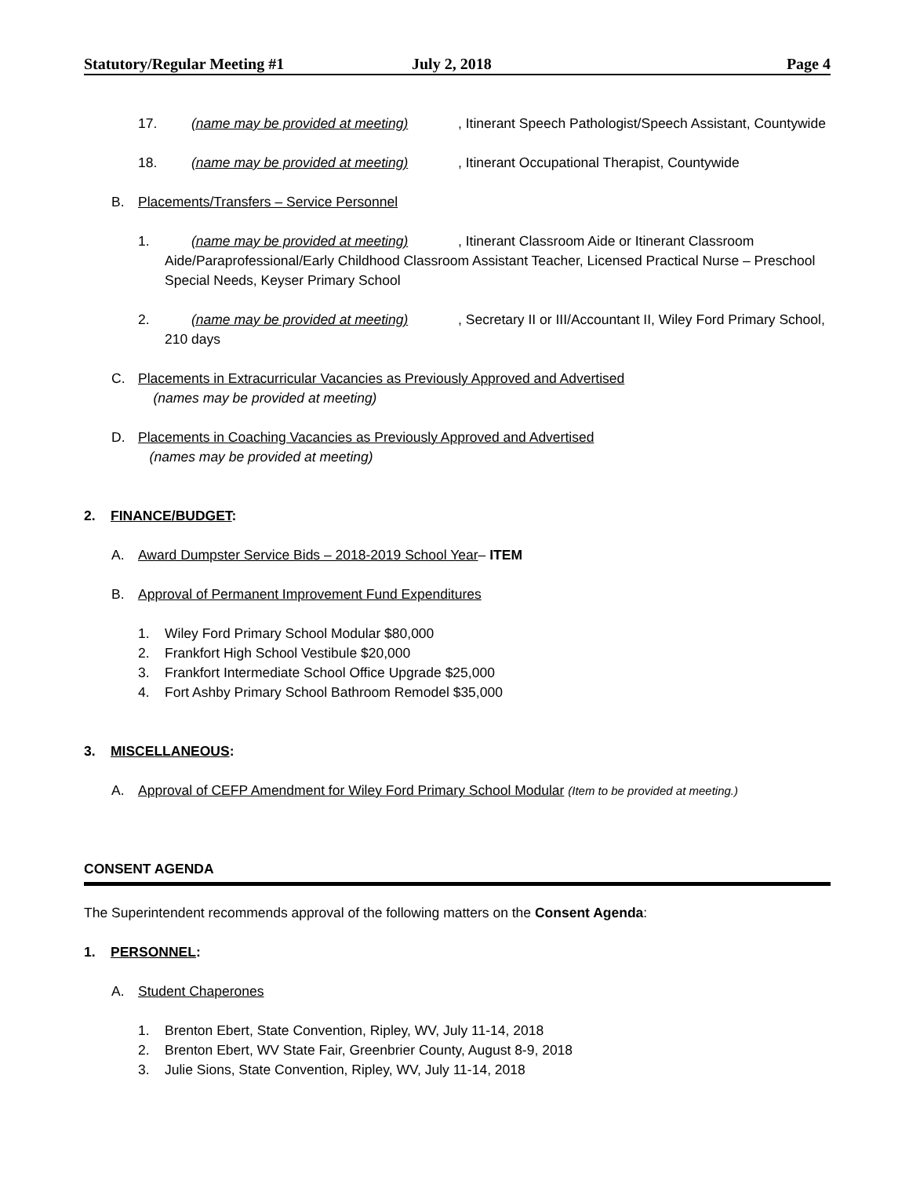Statutory/Regular Meeting #1 July 2, 2018 Page 4
17. (name may be provided at meeting), Itinerant Speech Pathologist/Speech Assistant, Countywide
18. (name may be provided at meeting), Itinerant Occupational Therapist, Countywide
B. Placements/Transfers – Service Personnel
1. (name may be provided at meeting), Itinerant Classroom Aide or Itinerant Classroom Aide/Paraprofessional/Early Childhood Classroom Assistant Teacher, Licensed Practical Nurse – Preschool Special Needs, Keyser Primary School
2. (name may be provided at meeting), Secretary II or III/Accountant II, Wiley Ford Primary School, 210 days
C. Placements in Extracurricular Vacancies as Previously Approved and Advertised
(names may be provided at meeting)
D. Placements in Coaching Vacancies as Previously Approved and Advertised
(names may be provided at meeting)
2. FINANCE/BUDGET:
A. Award Dumpster Service Bids – 2018-2019 School Year– ITEM
B. Approval of Permanent Improvement Fund Expenditures
1. Wiley Ford Primary School Modular $80,000
2. Frankfort High School Vestibule $20,000
3. Frankfort Intermediate School Office Upgrade $25,000
4. Fort Ashby Primary School Bathroom Remodel $35,000
3. MISCELLANEOUS:
A. Approval of CEFP Amendment for Wiley Ford Primary School Modular (Item to be provided at meeting.)
CONSENT AGENDA
The Superintendent recommends approval of the following matters on the Consent Agenda:
1. PERSONNEL:
A. Student Chaperones
1. Brenton Ebert, State Convention, Ripley, WV, July 11-14, 2018
2. Brenton Ebert, WV State Fair, Greenbrier County, August 8-9, 2018
3. Julie Sions, State Convention, Ripley, WV, July 11-14, 2018